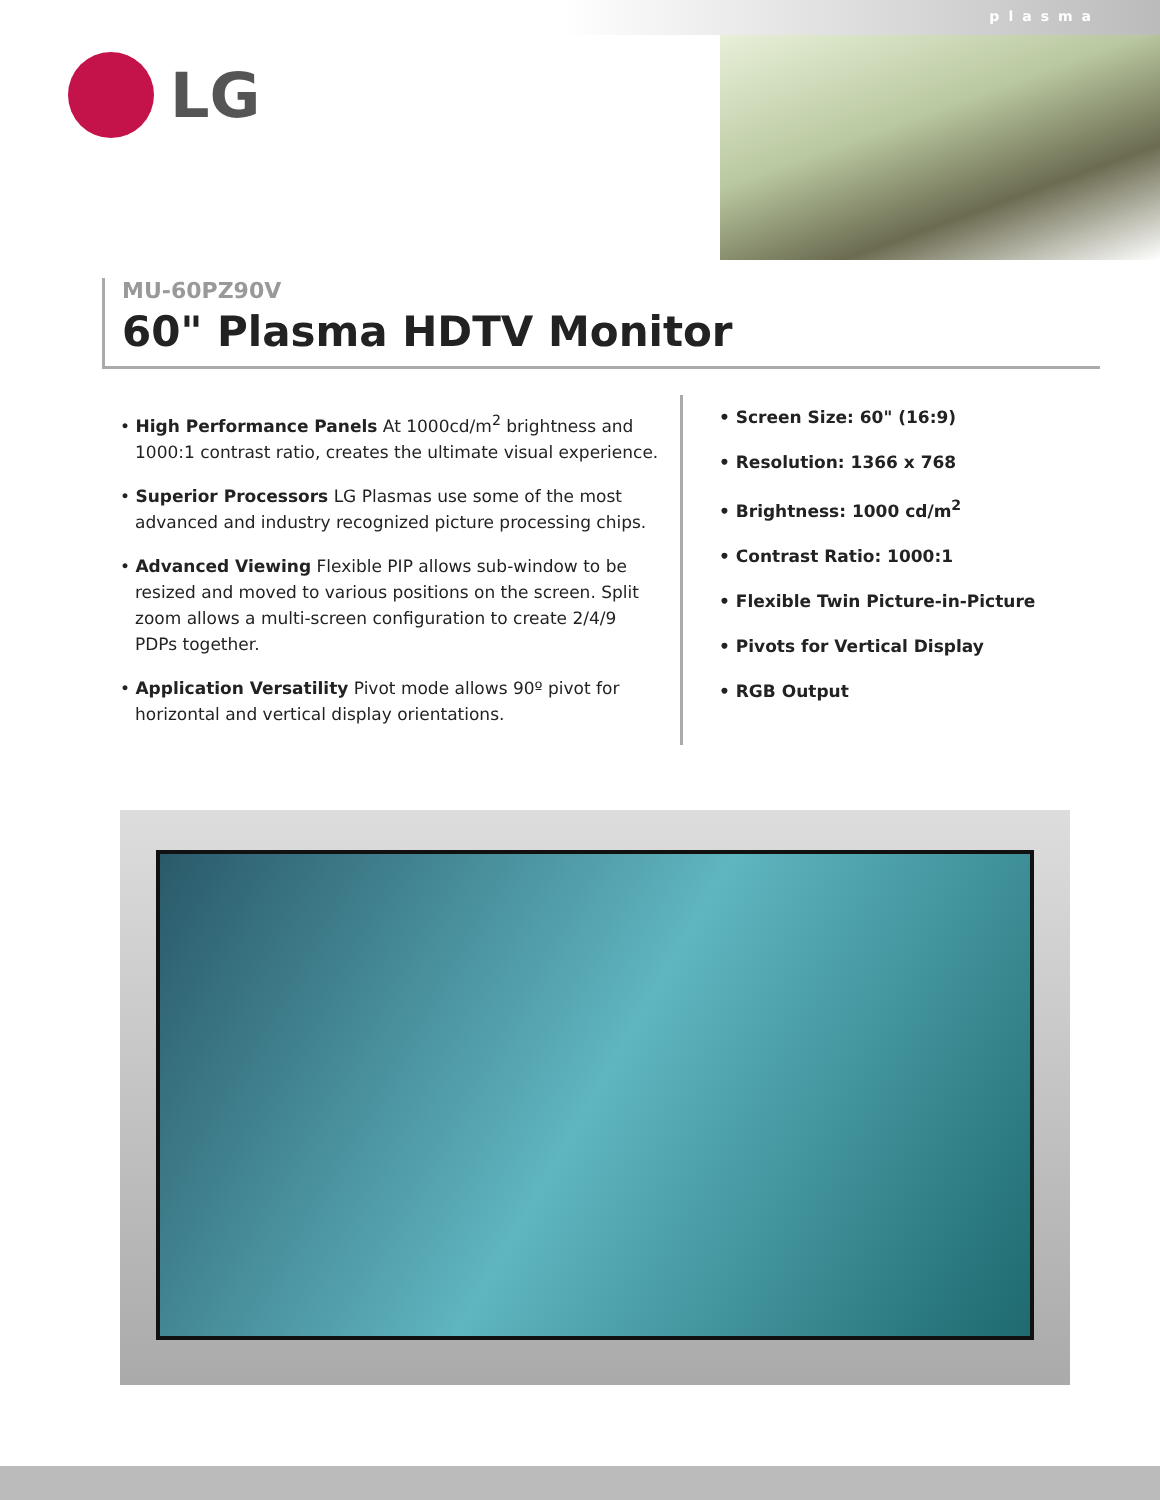plasma
LG
MU-60PZ90V
60" Plasma HDTV Monitor
• High Performance Panels At 1000cd/m<sup>2</sup> brightness and 1000:1 contrast ratio, creates the ultimate visual experience.
• Superior Processors LG Plasmas use some of the most advanced and industry recognized picture processing chips.
• Advanced Viewing Flexible PIP allows sub-window to be resized and moved to various positions on the screen. Split zoom allows a multi-screen configuration to create 2/4/9 PDPs together.
• Application Versatility Pivot mode allows 90º pivot for horizontal and vertical display orientations.
• Screen Size: 60" (16:9)
• Resolution: 1366 x 768
• Brightness: 1000 cd/m<sup>2</sup>
• Contrast Ratio: 1000:1
• Flexible Twin Picture-in-Picture
• Pivots for Vertical Display
• RGB Output